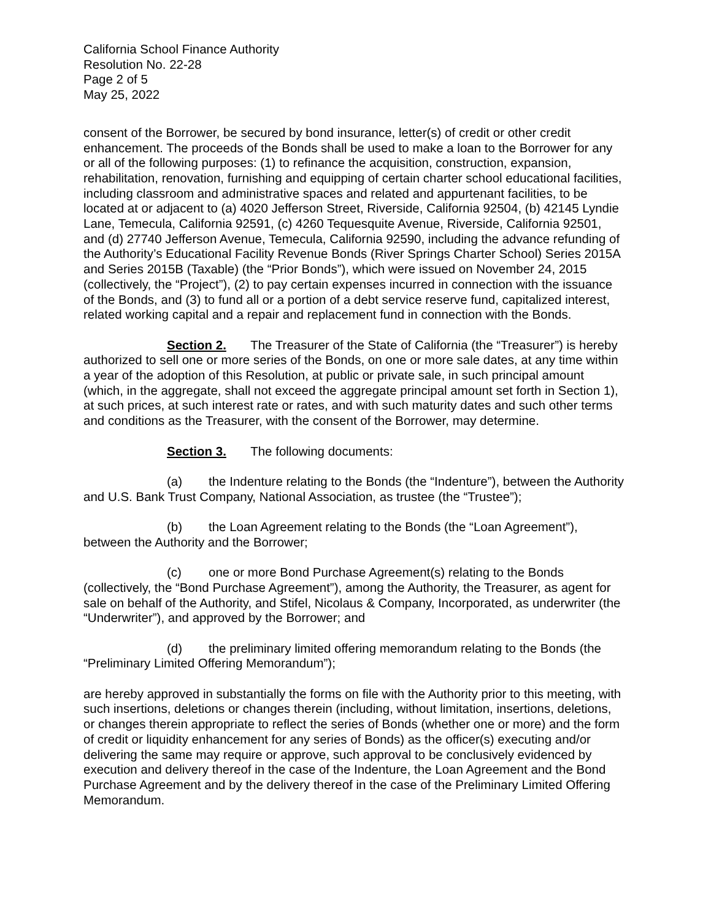California School Finance Authority
Resolution No. 22-28
Page 2 of 5
May 25, 2022
consent of the Borrower, be secured by bond insurance, letter(s) of credit or other credit enhancement. The proceeds of the Bonds shall be used to make a loan to the Borrower for any or all of the following purposes: (1) to refinance the acquisition, construction, expansion, rehabilitation, renovation, furnishing and equipping of certain charter school educational facilities, including classroom and administrative spaces and related and appurtenant facilities, to be located at or adjacent to (a) 4020 Jefferson Street, Riverside, California 92504, (b) 42145 Lyndie Lane, Temecula, California 92591, (c) 4260 Tequesquite Avenue, Riverside, California 92501, and (d) 27740 Jefferson Avenue, Temecula, California 92590, including the advance refunding of the Authority’s Educational Facility Revenue Bonds (River Springs Charter School) Series 2015A and Series 2015B (Taxable) (the “Prior Bonds”), which were issued on November 24, 2015 (collectively, the “Project”), (2) to pay certain expenses incurred in connection with the issuance of the Bonds, and (3) to fund all or a portion of a debt service reserve fund, capitalized interest, related working capital and a repair and replacement fund in connection with the Bonds.
Section 2. The Treasurer of the State of California (the “Treasurer”) is hereby authorized to sell one or more series of the Bonds, on one or more sale dates, at any time within a year of the adoption of this Resolution, at public or private sale, in such principal amount (which, in the aggregate, shall not exceed the aggregate principal amount set forth in Section 1), at such prices, at such interest rate or rates, and with such maturity dates and such other terms and conditions as the Treasurer, with the consent of the Borrower, may determine.
Section 3. The following documents:
(a) the Indenture relating to the Bonds (the “Indenture”), between the Authority and U.S. Bank Trust Company, National Association, as trustee (the “Trustee”);
(b) the Loan Agreement relating to the Bonds (the “Loan Agreement”), between the Authority and the Borrower;
(c) one or more Bond Purchase Agreement(s) relating to the Bonds (collectively, the “Bond Purchase Agreement”), among the Authority, the Treasurer, as agent for sale on behalf of the Authority, and Stifel, Nicolaus & Company, Incorporated, as underwriter (the “Underwriter”), and approved by the Borrower; and
(d) the preliminary limited offering memorandum relating to the Bonds (the “Preliminary Limited Offering Memorandum”);
are hereby approved in substantially the forms on file with the Authority prior to this meeting, with such insertions, deletions or changes therein (including, without limitation, insertions, deletions, or changes therein appropriate to reflect the series of Bonds (whether one or more) and the form of credit or liquidity enhancement for any series of Bonds) as the officer(s) executing and/or delivering the same may require or approve, such approval to be conclusively evidenced by execution and delivery thereof in the case of the Indenture, the Loan Agreement and the Bond Purchase Agreement and by the delivery thereof in the case of the Preliminary Limited Offering Memorandum.